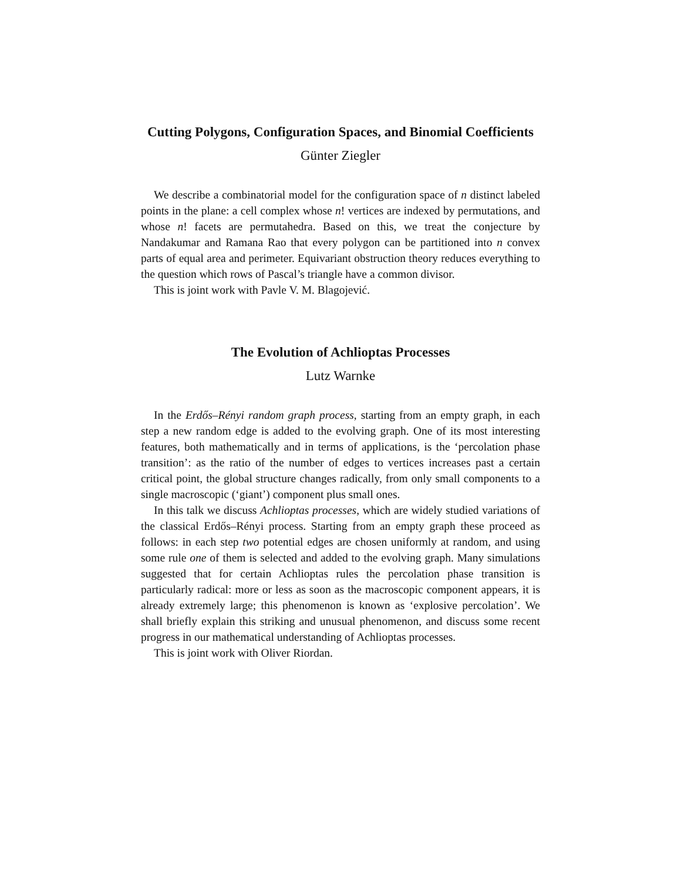Cutting Polygons, Configuration Spaces, and Binomial Coefficients
Günter Ziegler
We describe a combinatorial model for the configuration space of n distinct labeled points in the plane: a cell complex whose n! vertices are indexed by permutations, and whose n! facets are permutahedra. Based on this, we treat the conjecture by Nandakumar and Ramana Rao that every polygon can be partitioned into n convex parts of equal area and perimeter. Equivariant obstruction theory reduces everything to the question which rows of Pascal’s triangle have a common divisor.
This is joint work with Pavle V. M. Blagojević.
The Evolution of Achlioptas Processes
Lutz Warnke
In the Erdős–Rényi random graph process, starting from an empty graph, in each step a new random edge is added to the evolving graph. One of its most interesting features, both mathematically and in terms of applications, is the ‘percolation phase transition’: as the ratio of the number of edges to vertices increases past a certain critical point, the global structure changes radically, from only small components to a single macroscopic (‘giant’) component plus small ones.
In this talk we discuss Achlioptas processes, which are widely studied variations of the classical Erdős–Rényi process. Starting from an empty graph these proceed as follows: in each step two potential edges are chosen uniformly at random, and using some rule one of them is selected and added to the evolving graph. Many simulations suggested that for certain Achlioptas rules the percolation phase transition is particularly radical: more or less as soon as the macroscopic component appears, it is already extremely large; this phenomenon is known as ‘explosive percolation’. We shall briefly explain this striking and unusual phenomenon, and discuss some recent progress in our mathematical understanding of Achlioptas processes.
This is joint work with Oliver Riordan.